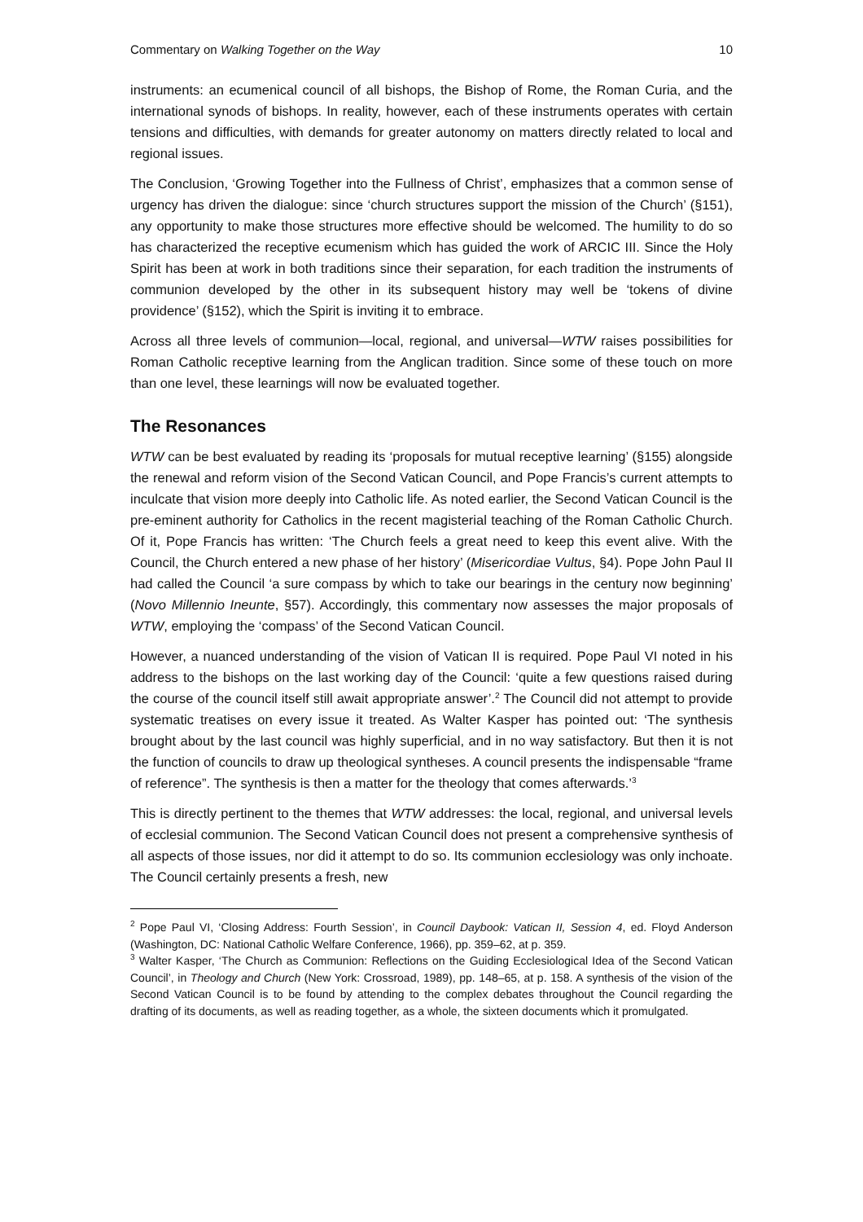Commentary on Walking Together on the Way 10
instruments: an ecumenical council of all bishops, the Bishop of Rome, the Roman Curia, and the international synods of bishops. In reality, however, each of these instruments operates with certain tensions and difficulties, with demands for greater autonomy on matters directly related to local and regional issues.
The Conclusion, ‘Growing Together into the Fullness of Christ’, emphasizes that a common sense of urgency has driven the dialogue: since ‘church structures support the mission of the Church’ (§151), any opportunity to make those structures more effective should be welcomed. The humility to do so has characterized the receptive ecumenism which has guided the work of ARCIC III. Since the Holy Spirit has been at work in both traditions since their separation, for each tradition the instruments of communion developed by the other in its subsequent history may well be ‘tokens of divine providence’ (§152), which the Spirit is inviting it to embrace.
Across all three levels of communion—local, regional, and universal—WTW raises possibilities for Roman Catholic receptive learning from the Anglican tradition. Since some of these touch on more than one level, these learnings will now be evaluated together.
The Resonances
WTW can be best evaluated by reading its ‘proposals for mutual receptive learning’ (§155) alongside the renewal and reform vision of the Second Vatican Council, and Pope Francis’s current attempts to inculcate that vision more deeply into Catholic life. As noted earlier, the Second Vatican Council is the pre-eminent authority for Catholics in the recent magisterial teaching of the Roman Catholic Church. Of it, Pope Francis has written: ‘The Church feels a great need to keep this event alive. With the Council, the Church entered a new phase of her history’ (Misericordiae Vultus, §4). Pope John Paul II had called the Council ‘a sure compass by which to take our bearings in the century now beginning’ (Novo Millennio Ineunte, §57). Accordingly, this commentary now assesses the major proposals of WTW, employing the ‘compass’ of the Second Vatican Council.
However, a nuanced understanding of the vision of Vatican II is required. Pope Paul VI noted in his address to the bishops on the last working day of the Council: ‘quite a few questions raised during the course of the council itself still await appropriate answer’.<sup>2</sup> The Council did not attempt to provide systematic treatises on every issue it treated. As Walter Kasper has pointed out: ‘The synthesis brought about by the last council was highly superficial, and in no way satisfactory. But then it is not the function of councils to draw up theological syntheses. A council presents the indispensable “frame of reference”. The synthesis is then a matter for the theology that comes afterwards.’<sup>3</sup>
This is directly pertinent to the themes that WTW addresses: the local, regional, and universal levels of ecclesial communion. The Second Vatican Council does not present a comprehensive synthesis of all aspects of those issues, nor did it attempt to do so. Its communion ecclesiology was only inchoate. The Council certainly presents a fresh, new
<sup>2</sup> Pope Paul VI, ‘Closing Address: Fourth Session’, in Council Daybook: Vatican II, Session 4, ed. Floyd Anderson (Washington, DC: National Catholic Welfare Conference, 1966), pp. 359–62, at p. 359.
<sup>3</sup> Walter Kasper, ‘The Church as Communion: Reflections on the Guiding Ecclesiological Idea of the Second Vatican Council’, in Theology and Church (New York: Crossroad, 1989), pp. 148–65, at p. 158. A synthesis of the vision of the Second Vatican Council is to be found by attending to the complex debates throughout the Council regarding the drafting of its documents, as well as reading together, as a whole, the sixteen documents which it promulgated.